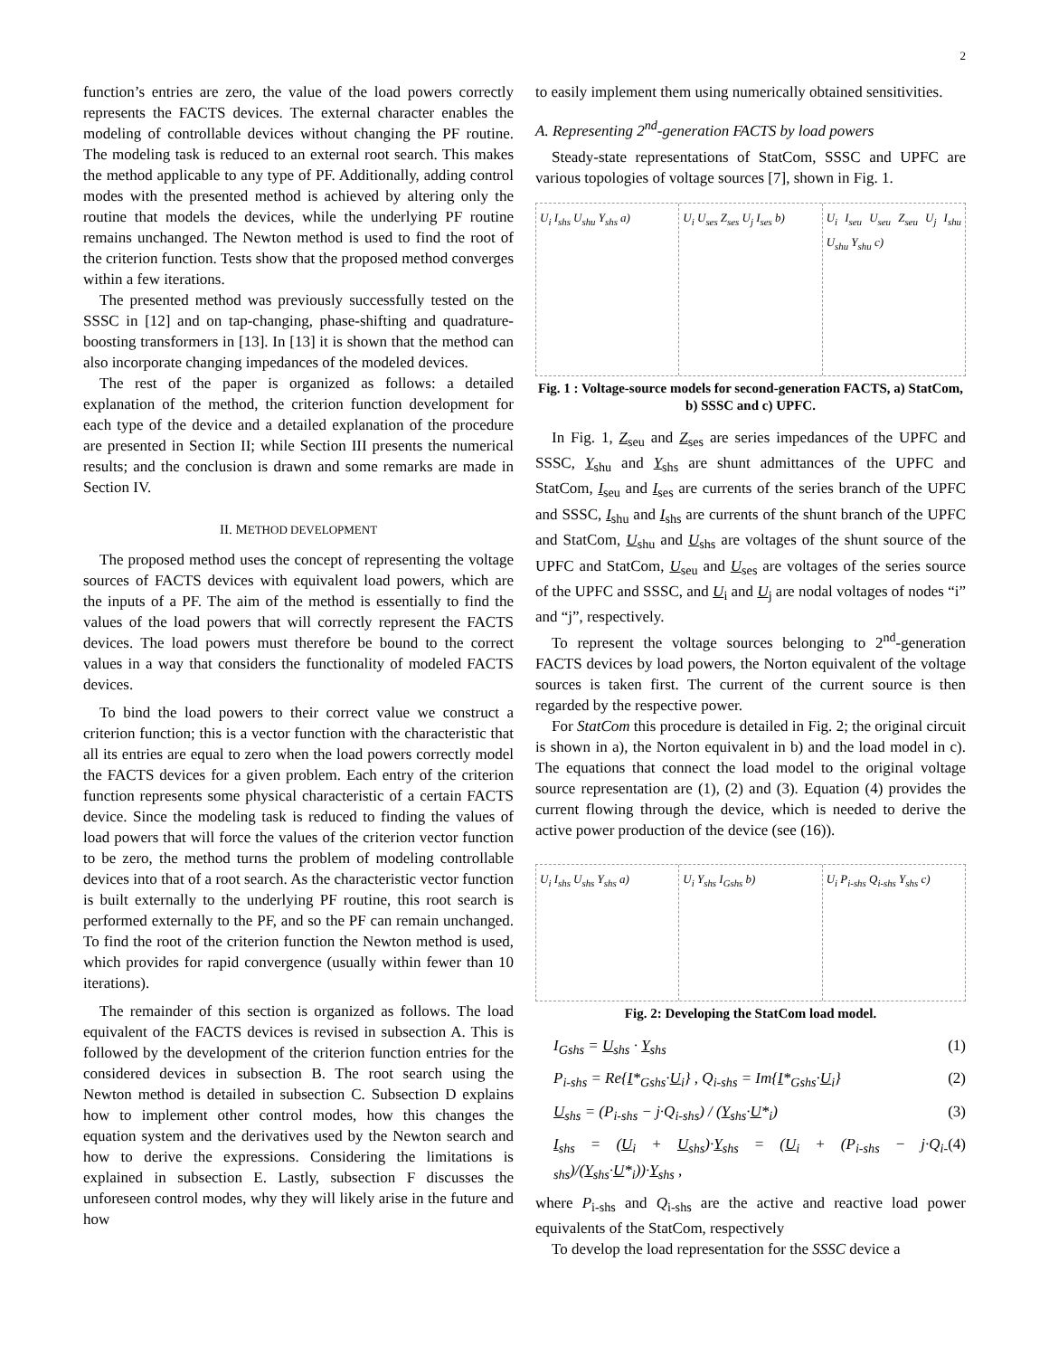2
function’s entries are zero, the value of the load powers correctly represents the FACTS devices. The external character enables the modeling of controllable devices without changing the PF routine. The modeling task is reduced to an external root search. This makes the method applicable to any type of PF. Additionally, adding control modes with the presented method is achieved by altering only the routine that models the devices, while the underlying PF routine remains unchanged. The Newton method is used to find the root of the criterion function. Tests show that the proposed method converges within a few iterations.
The presented method was previously successfully tested on the SSSC in [12] and on tap-changing, phase-shifting and quadrature-boosting transformers in [13]. In [13] it is shown that the method can also incorporate changing impedances of the modeled devices.
The rest of the paper is organized as follows: a detailed explanation of the method, the criterion function development for each type of the device and a detailed explanation of the procedure are presented in Section II; while Section III presents the numerical results; and the conclusion is drawn and some remarks are made in Section IV.
II. METHOD DEVELOPMENT
The proposed method uses the concept of representing the voltage sources of FACTS devices with equivalent load powers, which are the inputs of a PF. The aim of the method is essentially to find the values of the load powers that will correctly represent the FACTS devices. The load powers must therefore be bound to the correct values in a way that considers the functionality of modeled FACTS devices.
To bind the load powers to their correct value we construct a criterion function; this is a vector function with the characteristic that all its entries are equal to zero when the load powers correctly model the FACTS devices for a given problem. Each entry of the criterion function represents some physical characteristic of a certain FACTS device. Since the modeling task is reduced to finding the values of load powers that will force the values of the criterion vector function to be zero, the method turns the problem of modeling controllable devices into that of a root search. As the characteristic vector function is built externally to the underlying PF routine, this root search is performed externally to the PF, and so the PF can remain unchanged. To find the root of the criterion function the Newton method is used, which provides for rapid convergence (usually within fewer than 10 iterations).
The remainder of this section is organized as follows. The load equivalent of the FACTS devices is revised in subsection A. This is followed by the development of the criterion function entries for the considered devices in subsection B. The root search using the Newton method is detailed in subsection C. Subsection D explains how to implement other control modes, how this changes the equation system and the derivatives used by the Newton search and how to derive the expressions. Considering the limitations is explained in subsection E. Lastly, subsection F discusses the unforeseen control modes, why they will likely arise in the future and how
to easily implement them using numerically obtained sensitivities.
A. Representing 2<sup>nd</sup>-generation FACTS by load powers
Steady-state representations of StatCom, SSSC and UPFC are various topologies of voltage sources [7], shown in Fig. 1.
U<sub>i</sub> I<sub>shs</sub> U<sub>shu</sub> Y<sub>shs</sub> a) U<sub>i</sub> U<sub>ses</sub> Z<sub>ses</sub> U<sub>j</sub> I<sub>ses</sub> b) U<sub>i</sub> I<sub>seu</sub> U<sub>seu</sub> Z<sub>seu</sub> U<sub>j</sub> I<sub>shu</sub> U<sub>shu</sub> Y<sub>shu</sub> c)
Fig. 1 : Voltage-source models for second-generation FACTS, a) StatCom, b) SSSC and c) UPFC.
In Fig. 1, Z<sub>seu</sub> and Z<sub>ses</sub> are series impedances of the UPFC and SSSC, Y<sub>shu</sub> and Y<sub>shs</sub> are shunt admittances of the UPFC and StatCom, I<sub>seu</sub> and I<sub>ses</sub> are currents of the series branch of the UPFC and SSSC, I<sub>shu</sub> and I<sub>shs</sub> are currents of the shunt branch of the UPFC and StatCom, U<sub>shu</sub> and U<sub>shs</sub> are voltages of the shunt source of the UPFC and StatCom, U<sub>seu</sub> and U<sub>ses</sub> are voltages of the series source of the UPFC and SSSC, and U<sub>i</sub> and U<sub>j</sub> are nodal voltages of nodes “i” and “j”, respectively.
To represent the voltage sources belonging to 2<sup>nd</sup>-generation FACTS devices by load powers, the Norton equivalent of the voltage sources is taken first. The current of the current source is then regarded by the respective power.
For StatCom this procedure is detailed in Fig. 2; the original circuit is shown in a), the Norton equivalent in b) and the load model in c). The equations that connect the load model to the original voltage source representation are (1), (2) and (3). Equation (4) provides the current flowing through the device, which is needed to derive the active power production of the device (see (16)).
U<sub>i</sub> I<sub>shs</sub> U<sub>shs</sub> Y<sub>shs</sub> a) U<sub>i</sub> Y<sub>shs</sub> I<sub>Gshs</sub> b) U<sub>i</sub> P<sub>i-shs</sub> Q<sub>i-shs</sub> Y<sub>shs</sub> c)
Fig. 2: Developing the StatCom load model.
I<sub>Gshs</sub> = U<sub>shs</sub> · Y<sub>shs</sub> (1)
P<sub>i-shs</sub> = Re{I*<sub>Gshs</sub>·U<sub>i</sub>} , Q<sub>i-shs</sub> = Im{I*<sub>Gshs</sub>·U<sub>i</sub>} (2)
U<sub>shs</sub> = (P<sub>i-shs</sub> − j·Q<sub>i-shs</sub>) / (Y<sub>shs</sub>·U*<sub>i</sub>) (3)
I<sub>shs</sub> = (U<sub>i</sub> + U<sub>shs</sub>)·Y<sub>shs</sub> = (U<sub>i</sub> + (P<sub>i-shs</sub> − j·Q<sub>i-shs</sub>)/(Y<sub>shs</sub>·U*<sub>i</sub>))·Y<sub>shs</sub> , (4)
where P<sub>i-shs</sub> and Q<sub>i-shs</sub> are the active and reactive load power equivalents of the StatCom, respectively
To develop the load representation for the SSSC device a